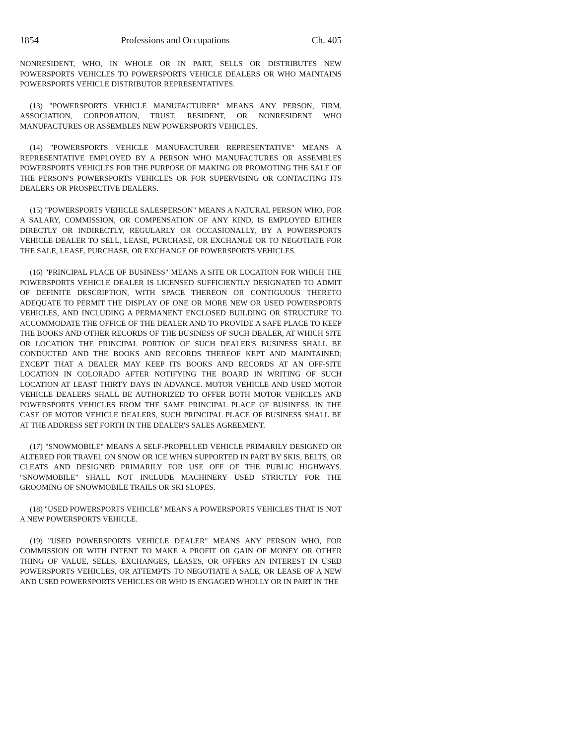1854 Professions and Occupations Ch. 405
NONRESIDENT, WHO, IN WHOLE OR IN PART, SELLS OR DISTRIBUTES NEW POWERSPORTS VEHICLES TO POWERSPORTS VEHICLE DEALERS OR WHO MAINTAINS POWERSPORTS VEHICLE DISTRIBUTOR REPRESENTATIVES.
(13) "POWERSPORTS VEHICLE MANUFACTURER" MEANS ANY PERSON, FIRM, ASSOCIATION, CORPORATION, TRUST, RESIDENT, OR NONRESIDENT WHO MANUFACTURES OR ASSEMBLES NEW POWERSPORTS VEHICLES.
(14) "POWERSPORTS VEHICLE MANUFACTURER REPRESENTATIVE" MEANS A REPRESENTATIVE EMPLOYED BY A PERSON WHO MANUFACTURES OR ASSEMBLES POWERSPORTS VEHICLES FOR THE PURPOSE OF MAKING OR PROMOTING THE SALE OF THE PERSON'S POWERSPORTS VEHICLES OR FOR SUPERVISING OR CONTACTING ITS DEALERS OR PROSPECTIVE DEALERS.
(15) "POWERSPORTS VEHICLE SALESPERSON" MEANS A NATURAL PERSON WHO, FOR A SALARY, COMMISSION, OR COMPENSATION OF ANY KIND, IS EMPLOYED EITHER DIRECTLY OR INDIRECTLY, REGULARLY OR OCCASIONALLY, BY A POWERSPORTS VEHICLE DEALER TO SELL, LEASE, PURCHASE, OR EXCHANGE OR TO NEGOTIATE FOR THE SALE, LEASE, PURCHASE, OR EXCHANGE OF POWERSPORTS VEHICLES.
(16) "PRINCIPAL PLACE OF BUSINESS" MEANS A SITE OR LOCATION FOR WHICH THE POWERSPORTS VEHICLE DEALER IS LICENSED SUFFICIENTLY DESIGNATED TO ADMIT OF DEFINITE DESCRIPTION, WITH SPACE THEREON OR CONTIGUOUS THERETO ADEQUATE TO PERMIT THE DISPLAY OF ONE OR MORE NEW OR USED POWERSPORTS VEHICLES, AND INCLUDING A PERMANENT ENCLOSED BUILDING OR STRUCTURE TO ACCOMMODATE THE OFFICE OF THE DEALER AND TO PROVIDE A SAFE PLACE TO KEEP THE BOOKS AND OTHER RECORDS OF THE BUSINESS OF SUCH DEALER, AT WHICH SITE OR LOCATION THE PRINCIPAL PORTION OF SUCH DEALER'S BUSINESS SHALL BE CONDUCTED AND THE BOOKS AND RECORDS THEREOF KEPT AND MAINTAINED; EXCEPT THAT A DEALER MAY KEEP ITS BOOKS AND RECORDS AT AN OFF-SITE LOCATION IN COLORADO AFTER NOTIFYING THE BOARD IN WRITING OF SUCH LOCATION AT LEAST THIRTY DAYS IN ADVANCE. MOTOR VEHICLE AND USED MOTOR VEHICLE DEALERS SHALL BE AUTHORIZED TO OFFER BOTH MOTOR VEHICLES AND POWERSPORTS VEHICLES FROM THE SAME PRINCIPAL PLACE OF BUSINESS. IN THE CASE OF MOTOR VEHICLE DEALERS, SUCH PRINCIPAL PLACE OF BUSINESS SHALL BE AT THE ADDRESS SET FORTH IN THE DEALER'S SALES AGREEMENT.
(17) "SNOWMOBILE" MEANS A SELF-PROPELLED VEHICLE PRIMARILY DESIGNED OR ALTERED FOR TRAVEL ON SNOW OR ICE WHEN SUPPORTED IN PART BY SKIS, BELTS, OR CLEATS AND DESIGNED PRIMARILY FOR USE OFF OF THE PUBLIC HIGHWAYS. "SNOWMOBILE" SHALL NOT INCLUDE MACHINERY USED STRICTLY FOR THE GROOMING OF SNOWMOBILE TRAILS OR SKI SLOPES.
(18) "USED POWERSPORTS VEHICLE" MEANS A POWERSPORTS VEHICLES THAT IS NOT A NEW POWERSPORTS VEHICLE.
(19) "USED POWERSPORTS VEHICLE DEALER" MEANS ANY PERSON WHO, FOR COMMISSION OR WITH INTENT TO MAKE A PROFIT OR GAIN OF MONEY OR OTHER THING OF VALUE, SELLS, EXCHANGES, LEASES, OR OFFERS AN INTEREST IN USED POWERSPORTS VEHICLES, OR ATTEMPTS TO NEGOTIATE A SALE, OR LEASE OF A NEW AND USED POWERSPORTS VEHICLES OR WHO IS ENGAGED WHOLLY OR IN PART IN THE